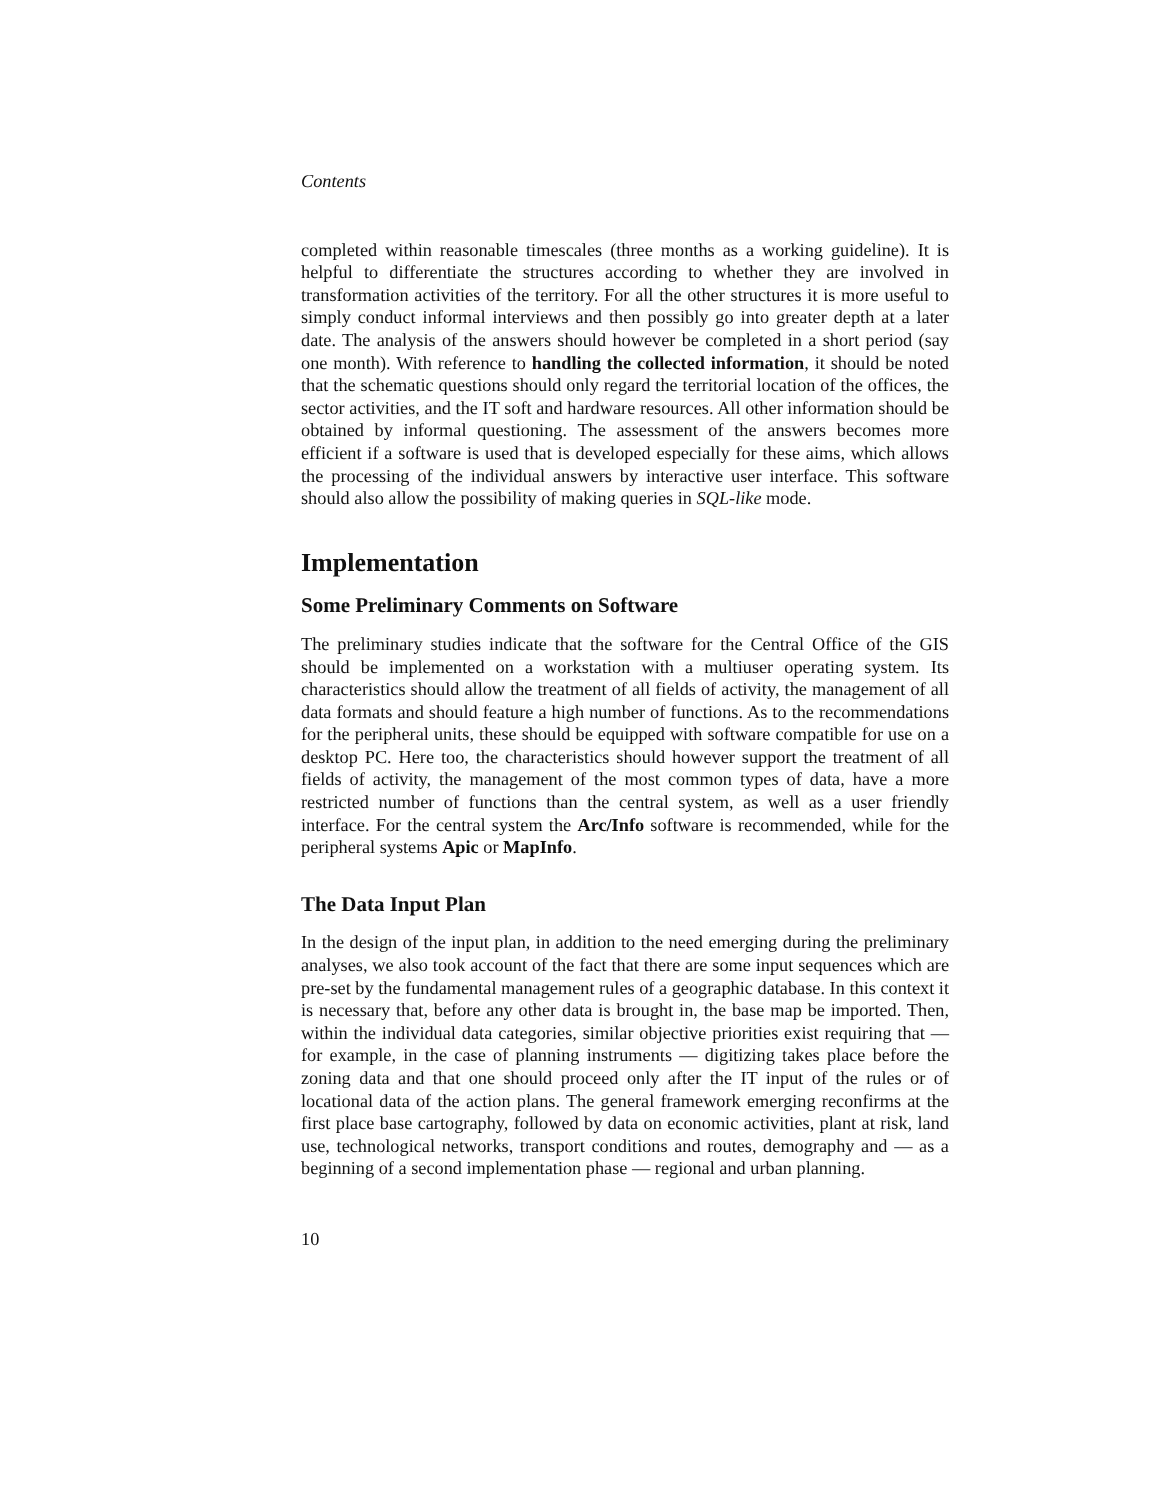Contents
completed within reasonable timescales (three months as a working guideline). It is helpful to differentiate the structures according to whether they are involved in transformation activities of the territory. For all the other structures it is more useful to simply conduct informal interviews and then possibly go into greater depth at a later date. The analysis of the answers should however be completed in a short period (say one month). With reference to handling the collected information, it should be noted that the schematic questions should only regard the territorial location of the offices, the sector activities, and the IT soft and hardware resources. All other information should be obtained by informal questioning. The assessment of the answers becomes more efficient if a software is used that is developed especially for these aims, which allows the processing of the individual answers by interactive user interface. This software should also allow the possibility of making queries in SQL-like mode.
Implementation
Some Preliminary Comments on Software
The preliminary studies indicate that the software for the Central Office of the GIS should be implemented on a workstation with a multiuser operating system. Its characteristics should allow the treatment of all fields of activity, the management of all data formats and should feature a high number of functions. As to the recommendations for the peripheral units, these should be equipped with software compatible for use on a desktop PC. Here too, the characteristics should however support the treatment of all fields of activity, the management of the most common types of data, have a more restricted number of functions than the central system, as well as a user friendly interface. For the central system the Arc/Info software is recommended, while for the peripheral systems Apic or MapInfo.
The Data Input Plan
In the design of the input plan, in addition to the need emerging during the preliminary analyses, we also took account of the fact that there are some input sequences which are pre-set by the fundamental management rules of a geographic database. In this context it is necessary that, before any other data is brought in, the base map be imported. Then, within the individual data categories, similar objective priorities exist requiring that — for example, in the case of planning instruments — digitizing takes place before the zoning data and that one should proceed only after the IT input of the rules or of locational data of the action plans. The general framework emerging reconfirms at the first place base cartography, followed by data on economic activities, plant at risk, land use, technological networks, transport conditions and routes, demography and — as a beginning of a second implementation phase — regional and urban planning.
10